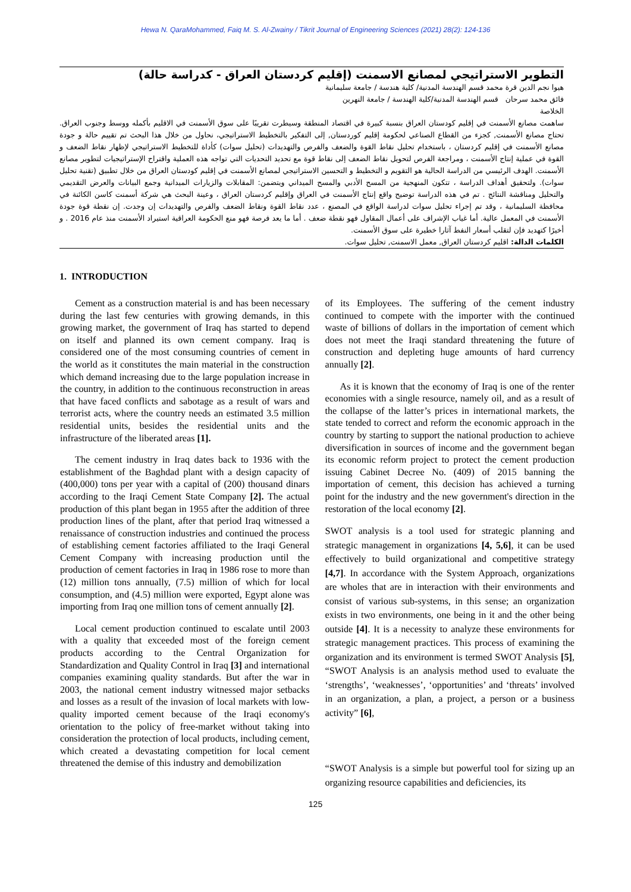Hewa N. QaraMohammed, Faiq M. S. Al-Zwainy / Tikrit Journal of Engineering Sciences (2021) 28(2): 124-136
التطوير الاستراتيجي لمصانع الاسمنت (إقليم كردستان العراق - كدراسة حالة)
هيوا نجم الدين قرة محمد قسم الهندسة المدنية/ كلية هندسة / جامعة سليمانية
فائق محمد سرحان قسم الهندسة المدنية/كلية الهندسة / جامعة النهرين
الخلاصة
ساهمت مصانع الأسمنت في إقليم كودستان العراق بنسبة كبيرة في اقتصاد المنطقة وسيطرت تقريبًا على سوق الأسمنت في الاقليم بأكمله ووسط وجنوب العراق. تحتاج مصانع الأسمنت, كجزء من القطاع الصناعي لحكومة إقليم كوردستان, إلى التفكير بالتخطيط الاستراتيجي، نحاول من خلال هذا البحث تم تقييم حالة و جودة مصانع الأسمنت في إقليم كردستان ، باستخدام تحليل نقاط القوة والضعف والفرص والتهديدات (تحليل سوات) كأداة للتخطيط الاستراتيجي لإظهار نقاط الضعف و القوة في عملية إنتاج الأسمنت ، ومراجعة الفرص لتحويل نقاط الضعف إلى نقاط قوة مع تحديد التحديات التي تواجه هذه العملية واقتراح الإستراتيجيات لتطوير مصانع الأسمنت. الهدف الرئيسي من الدراسة الحالية هو التقويم و التخطيط و التحسين الاستراتيجي لمصانع الأسمنت في إقليم كودستان العراق من خلال تطبيق (تقنية تحليل سوات). ولتحقيق أهداف الدراسة ، تتكون المنهجية من المسح الأدبي والمسح الميداني ويتضمن: المقابلات والزيارات الميدانية وجمع البيانات والعرض التقديمي والتحليل ومناقشة النتائج . تم في هذه الدراسة توضيح واقع إنتاج الأسمنت في العراق وإقليم كردستان العراق ، وعينة البحث هي شركة أسمنت كاسن الكائنة في محافظة السليمانية ، وقد تم إجراء تحليل سوات لدراسة الواقع في المصنع ، عدد نقاط القوة ونقاط الضعف والفرص والتهديدات إن وجدت. إن نقطة قوة جودة الأسمنت في المعمل عالية. أما غياب الإشراف على أعمال المقاول فهو نقطة ضعف . أما ما يعد فرصة فهو منع الحكومة العراقية استيراد الأسمنت منذ عام 2016 . و أخيرًا كتهديد فإن لتقلب أسعار النفط آثارا خطيرة على سوق الأسمنت.
الكلمات الدالة: اقليم كردستان العراق, معمل الاسمنت, تحليل سوات.
1. INTRODUCTION
Cement as a construction material is and has been necessary during the last few centuries with growing demands, in this growing market, the government of Iraq has started to depend on itself and planned its own cement company. Iraq is considered one of the most consuming countries of cement in the world as it constitutes the main material in the construction which demand increasing due to the large population increase in the country, in addition to the continuous reconstruction in areas that have faced conflicts and sabotage as a result of wars and terrorist acts, where the country needs an estimated 3.5 million residential units, besides the residential units and the infrastructure of the liberated areas [1].
The cement industry in Iraq dates back to 1936 with the establishment of the Baghdad plant with a design capacity of (400,000) tons per year with a capital of (200) thousand dinars according to the Iraqi Cement State Company [2]. The actual production of this plant began in 1955 after the addition of three production lines of the plant, after that period Iraq witnessed a renaissance of construction industries and continued the process of establishing cement factories affiliated to the Iraqi General Cement Company with increasing production until the production of cement factories in Iraq in 1986 rose to more than (12) million tons annually, (7.5) million of which for local consumption, and (4.5) million were exported, Egypt alone was importing from Iraq one million tons of cement annually [2].
Local cement production continued to escalate until 2003 with a quality that exceeded most of the foreign cement products according to the Central Organization for Standardization and Quality Control in Iraq [3] and international companies examining quality standards. But after the war in 2003, the national cement industry witnessed major setbacks and losses as a result of the invasion of local markets with low-quality imported cement because of the Iraqi economy's orientation to the policy of free-market without taking into consideration the protection of local products, including cement, which created a devastating competition for local cement threatened the demise of this industry and demobilization
of its Employees. The suffering of the cement industry continued to compete with the importer with the continued waste of billions of dollars in the importation of cement which does not meet the Iraqi standard threatening the future of construction and depleting huge amounts of hard currency annually [2].
As it is known that the economy of Iraq is one of the renter economies with a single resource, namely oil, and as a result of the collapse of the latter’s prices in international markets, the state tended to correct and reform the economic approach in the country by starting to support the national production to achieve diversification in sources of income and the government began its economic reform project to protect the cement production issuing Cabinet Decree No. (409) of 2015 banning the importation of cement, this decision has achieved a turning point for the industry and the new government's direction in the restoration of the local economy [2].
SWOT analysis is a tool used for strategic planning and strategic management in organizations [4, 5,6], it can be used effectively to build organizational and competitive strategy [4,7]. In accordance with the System Approach, organizations are wholes that are in interaction with their environments and consist of various sub-systems, in this sense; an organization exists in two environments, one being in it and the other being outside [4]. It is a necessity to analyze these environments for strategic management practices. This process of examining the organization and its environment is termed SWOT Analysis [5], “SWOT Analysis is an analysis method used to evaluate the ‘strengths’, ‘weaknesses’, ‘opportunities’ and ‘threats’ involved in an organization, a plan, a project, a person or a business activity” [6],
“SWOT Analysis is a simple but powerful tool for sizing up an organizing resource capabilities and deficiencies, its
125